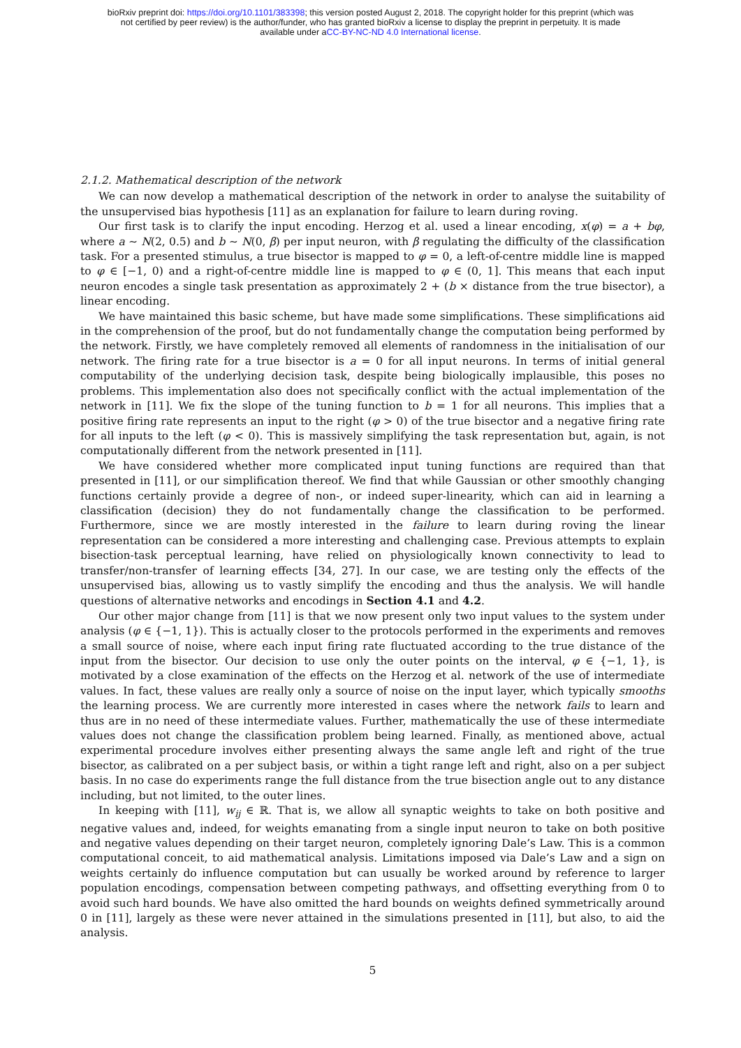bioRxiv preprint doi: https://doi.org/10.1101/383398; this version posted August 2, 2018. The copyright holder for this preprint (which was
not certified by peer review) is the author/funder, who has granted bioRxiv a license to display the preprint in perpetuity. It is made
available under aCC-BY-NC-ND 4.0 International license.
2.1.2. Mathematical description of the network
We can now develop a mathematical description of the network in order to analyse the suitability of the unsupervised bias hypothesis [11] as an explanation for failure to learn during roving.
Our first task is to clarify the input encoding. Herzog et al. used a linear encoding, x(φ) = a + bφ, where a ∼ N(2, 0.5) and b ∼ N(0, β) per input neuron, with β regulating the difficulty of the classification task. For a presented stimulus, a true bisector is mapped to φ = 0, a left-of-centre middle line is mapped to φ ∈ [−1, 0) and a right-of-centre middle line is mapped to φ ∈ (0, 1]. This means that each input neuron encodes a single task presentation as approximately 2 + (b × distance from the true bisector), a linear encoding.
We have maintained this basic scheme, but have made some simplifications. These simplifications aid in the comprehension of the proof, but do not fundamentally change the computation being performed by the network. Firstly, we have completely removed all elements of randomness in the initialisation of our network. The firing rate for a true bisector is a = 0 for all input neurons. In terms of initial general computability of the underlying decision task, despite being biologically implausible, this poses no problems. This implementation also does not specifically conflict with the actual implementation of the network in [11]. We fix the slope of the tuning function to b = 1 for all neurons. This implies that a positive firing rate represents an input to the right (φ > 0) of the true bisector and a negative firing rate for all inputs to the left (φ < 0). This is massively simplifying the task representation but, again, is not computationally different from the network presented in [11].
We have considered whether more complicated input tuning functions are required than that presented in [11], or our simplification thereof. We find that while Gaussian or other smoothly changing functions certainly provide a degree of non-, or indeed super-linearity, which can aid in learning a classification (decision) they do not fundamentally change the classification to be performed. Furthermore, since we are mostly interested in the failure to learn during roving the linear representation can be considered a more interesting and challenging case. Previous attempts to explain bisection-task perceptual learning, have relied on physiologically known connectivity to lead to transfer/non-transfer of learning effects [34, 27]. In our case, we are testing only the effects of the unsupervised bias, allowing us to vastly simplify the encoding and thus the analysis. We will handle questions of alternative networks and encodings in Section 4.1 and 4.2.
Our other major change from [11] is that we now present only two input values to the system under analysis (φ ∈ {−1, 1}). This is actually closer to the protocols performed in the experiments and removes a small source of noise, where each input firing rate fluctuated according to the true distance of the input from the bisector. Our decision to use only the outer points on the interval, φ ∈ {−1, 1}, is motivated by a close examination of the effects on the Herzog et al. network of the use of intermediate values. In fact, these values are really only a source of noise on the input layer, which typically smooths the learning process. We are currently more interested in cases where the network fails to learn and thus are in no need of these intermediate values. Further, mathematically the use of these intermediate values does not change the classification problem being learned. Finally, as mentioned above, actual experimental procedure involves either presenting always the same angle left and right of the true bisector, as calibrated on a per subject basis, or within a tight range left and right, also on a per subject basis. In no case do experiments range the full distance from the true bisection angle out to any distance including, but not limited, to the outer lines.
In keeping with [11], w<sub>ij</sub> ∈ ℝ. That is, we allow all synaptic weights to take on both positive and negative values and, indeed, for weights emanating from a single input neuron to take on both positive and negative values depending on their target neuron, completely ignoring Dale’s Law. This is a common computational conceit, to aid mathematical analysis. Limitations imposed via Dale’s Law and a sign on weights certainly do influence computation but can usually be worked around by reference to larger population encodings, compensation between competing pathways, and offsetting everything from 0 to avoid such hard bounds. We have also omitted the hard bounds on weights defined symmetrically around 0 in [11], largely as these were never attained in the simulations presented in [11], but also, to aid the analysis.
5